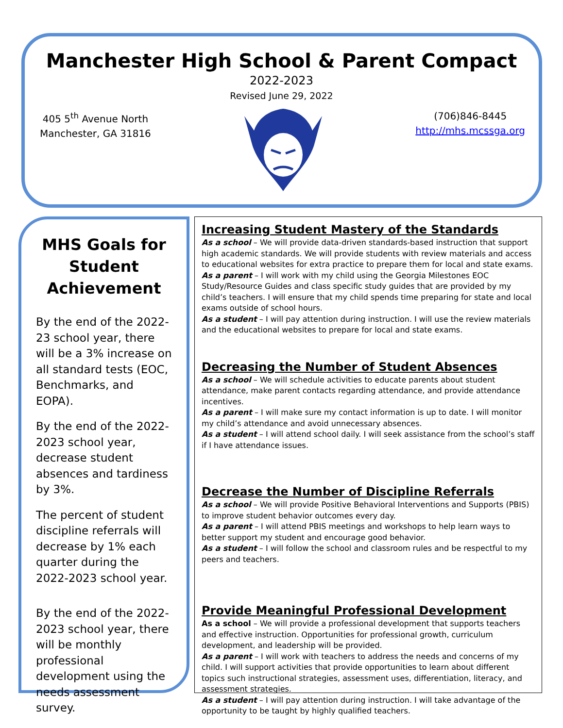Manchester High School & Parent Compact
2022-2023
Revised June 29, 2022
405 5<sup>th</sup> Avenue North
Manchester, GA 31816
(706)846-8445
http://mhs.mcssga.org
MHS Goals for Student Achievement
By the end of the 2022-23 school year, there will be a 3% increase on all standard tests (EOC, Benchmarks, and EOPA).
By the end of the 2022-2023 school year, decrease student absences and tardiness by 3%.
The percent of student discipline referrals will decrease by 1% each quarter during the 2022-2023 school year.
By the end of the 2022-2023 school year, there will be monthly professional development using the needs assessment survey.
Increasing Student Mastery of the Standards
As a school – We will provide data-driven standards-based instruction that support high academic standards. We will provide students with review materials and access to educational websites for extra practice to prepare them for local and state exams.
As a parent – I will work with my child using the Georgia Milestones EOC Study/Resource Guides and class specific study guides that are provided by my child’s teachers. I will ensure that my child spends time preparing for state and local exams outside of school hours.
As a student – I will pay attention during instruction. I will use the review materials and the educational websites to prepare for local and state exams.
Decreasing the Number of Student Absences
As a school – We will schedule activities to educate parents about student attendance, make parent contacts regarding attendance, and provide attendance incentives.
As a parent – I will make sure my contact information is up to date. I will monitor my child’s attendance and avoid unnecessary absences.
As a student – I will attend school daily. I will seek assistance from the school’s staff if I have attendance issues.
Decrease the Number of Discipline Referrals
As a school – We will provide Positive Behavioral Interventions and Supports (PBIS) to improve student behavior outcomes every day.
As a parent – I will attend PBIS meetings and workshops to help learn ways to better support my student and encourage good behavior.
As a student – I will follow the school and classroom rules and be respectful to my peers and teachers.
Provide Meaningful Professional Development
As a school – We will provide a professional development that supports teachers and effective instruction. Opportunities for professional growth, curriculum development, and leadership will be provided.
As a parent – I will work with teachers to address the needs and concerns of my child. I will support activities that provide opportunities to learn about different topics such instructional strategies, assessment uses, differentiation, literacy, and assessment strategies.
As a student – I will pay attention during instruction. I will take advantage of the opportunity to be taught by highly qualified teachers.